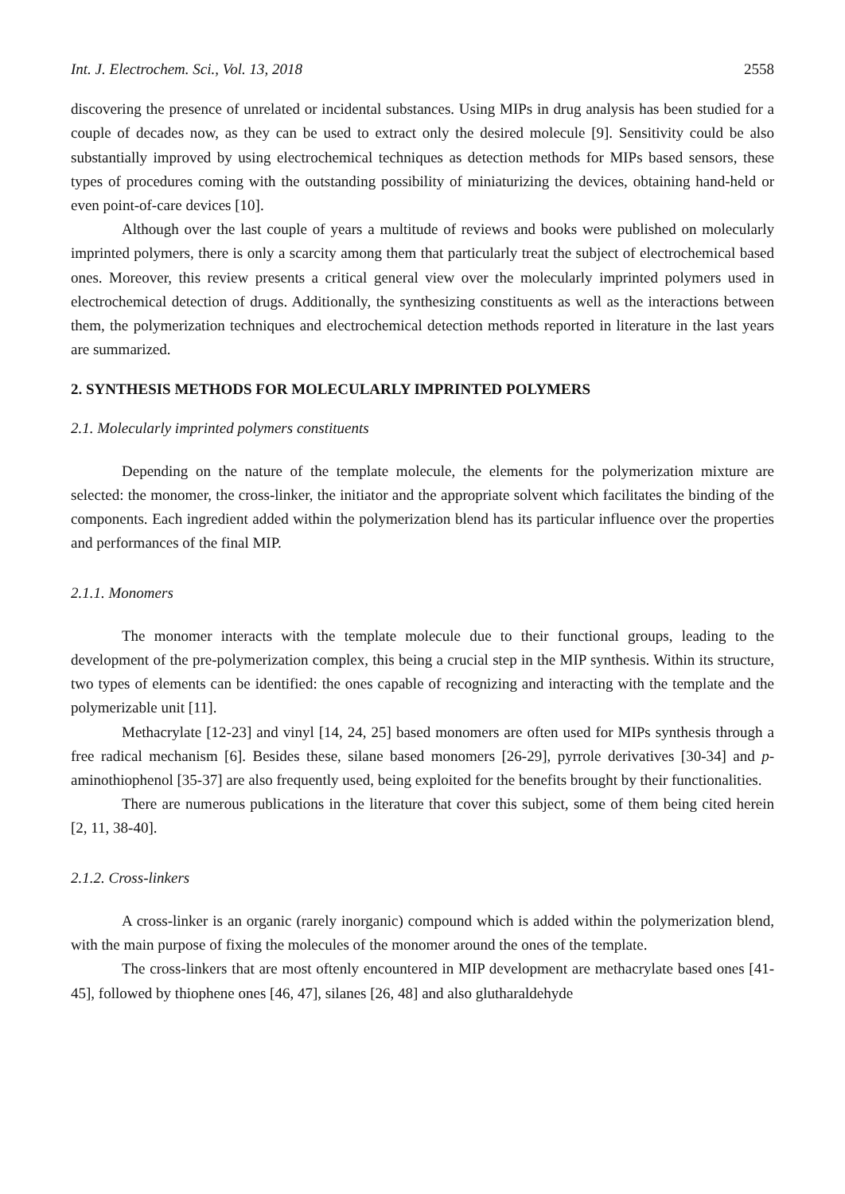Int. J. Electrochem. Sci., Vol. 13, 2018 2558
discovering the presence of unrelated or incidental substances. Using MIPs in drug analysis has been studied for a couple of decades now, as they can be used to extract only the desired molecule [9]. Sensitivity could be also substantially improved by using electrochemical techniques as detection methods for MIPs based sensors, these types of procedures coming with the outstanding possibility of miniaturizing the devices, obtaining hand-held or even point-of-care devices [10].
Although over the last couple of years a multitude of reviews and books were published on molecularly imprinted polymers, there is only a scarcity among them that particularly treat the subject of electrochemical based ones. Moreover, this review presents a critical general view over the molecularly imprinted polymers used in electrochemical detection of drugs. Additionally, the synthesizing constituents as well as the interactions between them, the polymerization techniques and electrochemical detection methods reported in literature in the last years are summarized.
2. SYNTHESIS METHODS FOR MOLECULARLY IMPRINTED POLYMERS
2.1. Molecularly imprinted polymers constituents
Depending on the nature of the template molecule, the elements for the polymerization mixture are selected: the monomer, the cross-linker, the initiator and the appropriate solvent which facilitates the binding of the components. Each ingredient added within the polymerization blend has its particular influence over the properties and performances of the final MIP.
2.1.1. Monomers
The monomer interacts with the template molecule due to their functional groups, leading to the development of the pre-polymerization complex, this being a crucial step in the MIP synthesis. Within its structure, two types of elements can be identified: the ones capable of recognizing and interacting with the template and the polymerizable unit [11].
Methacrylate [12-23] and vinyl [14, 24, 25] based monomers are often used for MIPs synthesis through a free radical mechanism [6]. Besides these, silane based monomers [26-29], pyrrole derivatives [30-34] and p-aminothiophenol [35-37] are also frequently used, being exploited for the benefits brought by their functionalities.
There are numerous publications in the literature that cover this subject, some of them being cited herein [2, 11, 38-40].
2.1.2. Cross-linkers
A cross-linker is an organic (rarely inorganic) compound which is added within the polymerization blend, with the main purpose of fixing the molecules of the monomer around the ones of the template.
The cross-linkers that are most oftenly encountered in MIP development are methacrylate based ones [41-45], followed by thiophene ones [46, 47], silanes [26, 48] and also glutharaldehyde